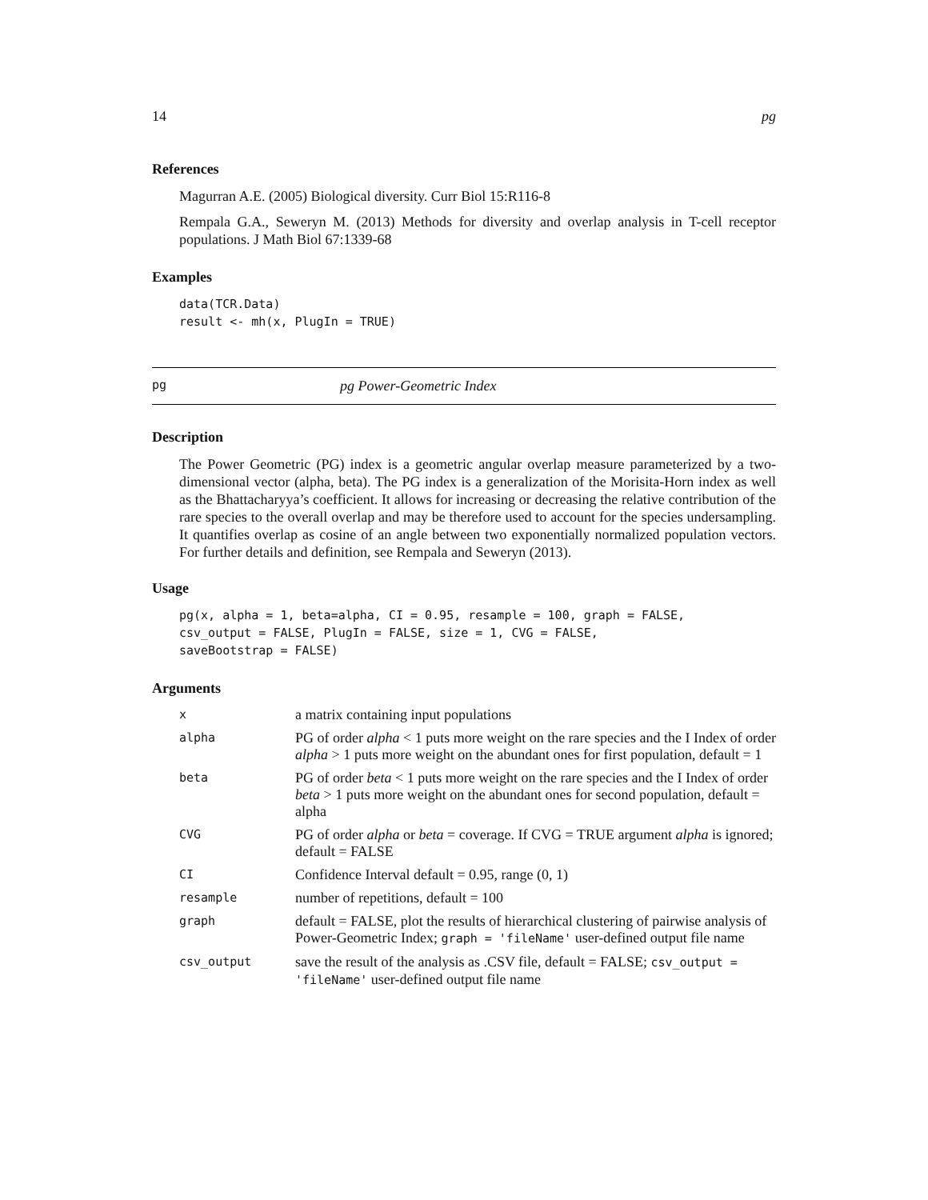14 pg
References
Magurran A.E. (2005) Biological diversity. Curr Biol 15:R116-8
Rempala G.A., Seweryn M. (2013) Methods for diversity and overlap analysis in T-cell receptor populations. J Math Biol 67:1339-68
Examples
data(TCR.Data)
result <- mh(x, PlugIn = TRUE)
pg pg Power-Geometric Index
Description
The Power Geometric (PG) index is a geometric angular overlap measure parameterized by a two-dimensional vector (alpha, beta). The PG index is a generalization of the Morisita-Horn index as well as the Bhattacharyya’s coefficient. It allows for increasing or decreasing the relative contribution of the rare species to the overall overlap and may be therefore used to account for the species undersampling. It quantifies overlap as cosine of an angle between two exponentially normalized population vectors. For further details and definition, see Rempala and Seweryn (2013).
Usage
pg(x, alpha = 1, beta=alpha, CI = 0.95, resample = 100, graph = FALSE,
csv_output = FALSE, PlugIn = FALSE, size = 1, CVG = FALSE,
saveBootstrap = FALSE)
Arguments
| x | a matrix containing input populations |
| alpha | PG of order alpha < 1 puts more weight on the rare species and the I Index of order alpha > 1 puts more weight on the abundant ones for first population, default = 1 |
| beta | PG of order beta < 1 puts more weight on the rare species and the I Index of order beta > 1 puts more weight on the abundant ones for second population, default = alpha |
| CVG | PG of order alpha or beta = coverage. If CVG = TRUE argument alpha is ignored; default = FALSE |
| CI | Confidence Interval default = 0.95, range (0, 1) |
| resample | number of repetitions, default = 100 |
| graph | default = FALSE, plot the results of hierarchical clustering of pairwise analysis of Power-Geometric Index; graph = 'fileName' user-defined output file name |
| csv_output | save the result of the analysis as .CSV file, default = FALSE; csv_output = 'fileName' user-defined output file name |